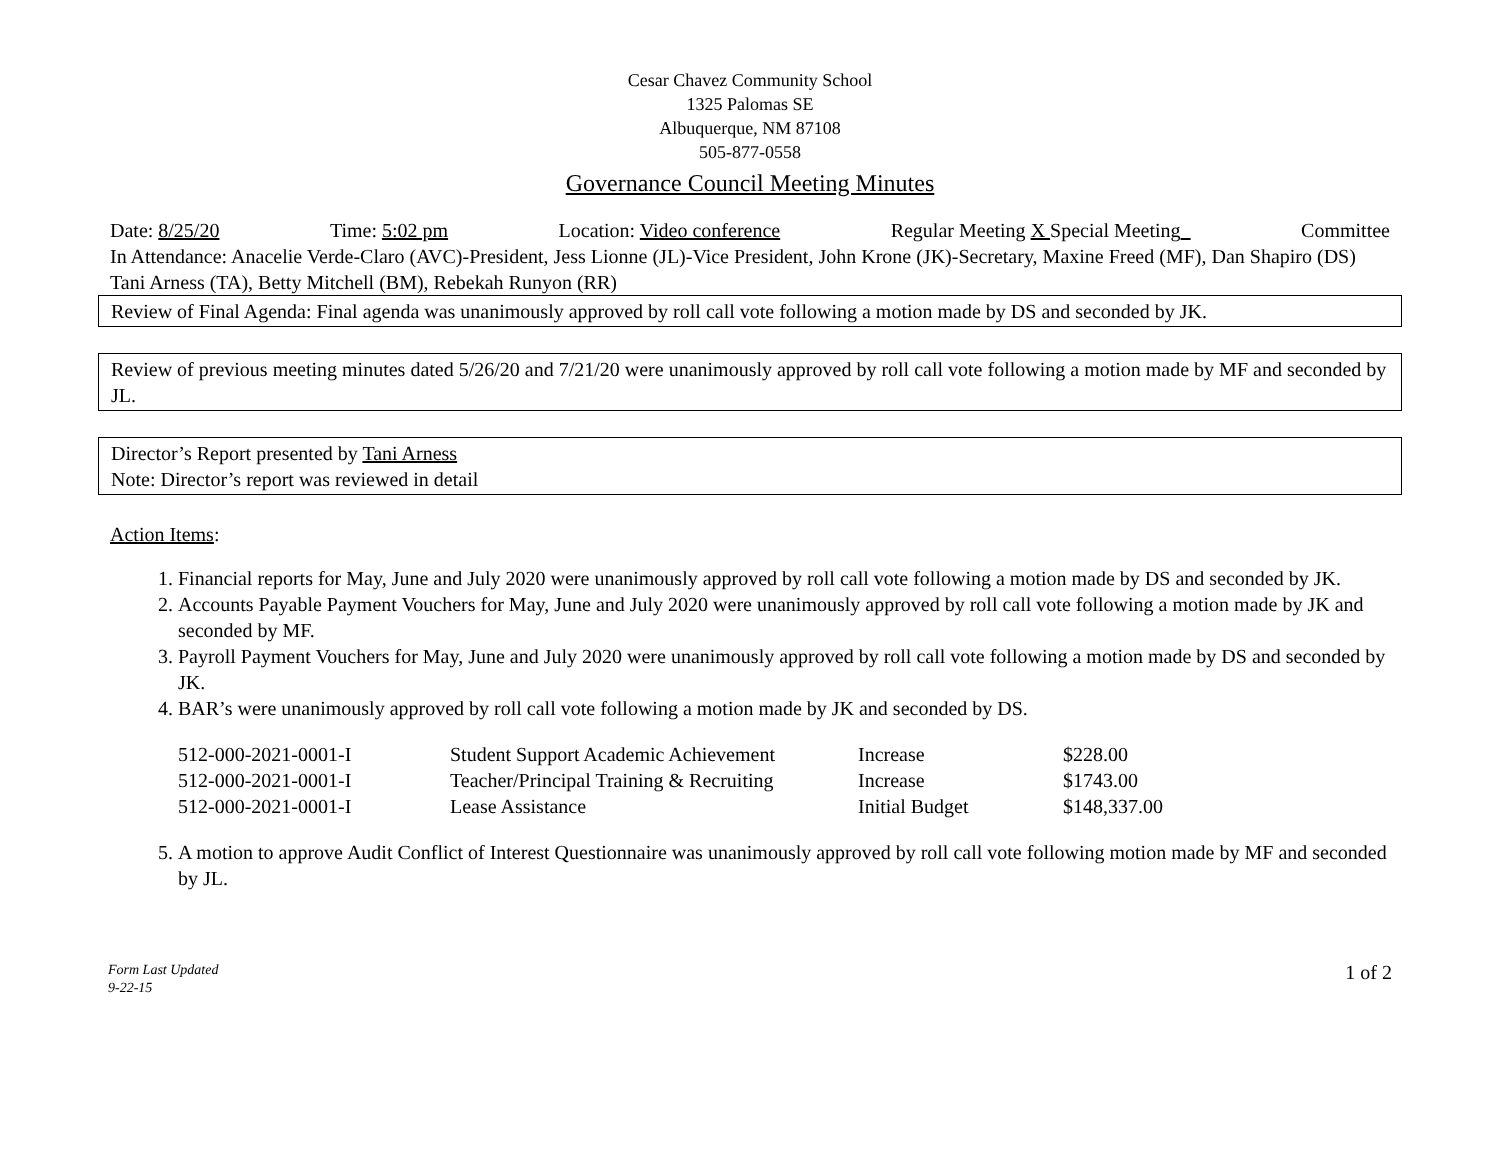Cesar Chavez Community School
1325 Palomas SE
Albuquerque, NM 87108
505-877-0558
Governance Council Meeting Minutes
Date: 8/25/20 Time: 5:02 pm Location: Video conference Regular Meeting X Special Meeting Committee
In Attendance: Anacelie Verde-Claro (AVC)-President, Jess Lionne (JL)-Vice President, John Krone (JK)-Secretary, Maxine Freed (MF), Dan Shapiro (DS) Tani Arness (TA), Betty Mitchell (BM), Rebekah Runyon (RR)
Review of Final Agenda: Final agenda was unanimously approved by roll call vote following a motion made by DS and seconded by JK.
Review of previous meeting minutes dated 5/26/20 and 7/21/20 were unanimously approved by roll call vote following a motion made by MF and seconded by JL.
Director’s Report presented by Tani Arness
Note: Director’s report was reviewed in detail
Action Items:
1. Financial reports for May, June and July 2020 were unanimously approved by roll call vote following a motion made by DS and seconded by JK.
2. Accounts Payable Payment Vouchers for May, June and July 2020 were unanimously approved by roll call vote following a motion made by JK and seconded by MF.
3. Payroll Payment Vouchers for May, June and July 2020 were unanimously approved by roll call vote following a motion made by DS and seconded by JK.
4. BAR’s were unanimously approved by roll call vote following a motion made by JK and seconded by DS.
| 512-000-2021-0001-I | Student Support Academic Achievement | Increase | $228.00 |
| 512-000-2021-0001-I | Teacher/Principal Training & Recruiting | Increase | $1743.00 |
| 512-000-2021-0001-I | Lease Assistance | Initial Budget | $148,337.00 |
5. A motion to approve Audit Conflict of Interest Questionnaire was unanimously approved by roll call vote following motion made by MF and seconded by JL.
Form Last Updated
9-22-15 1 of 2